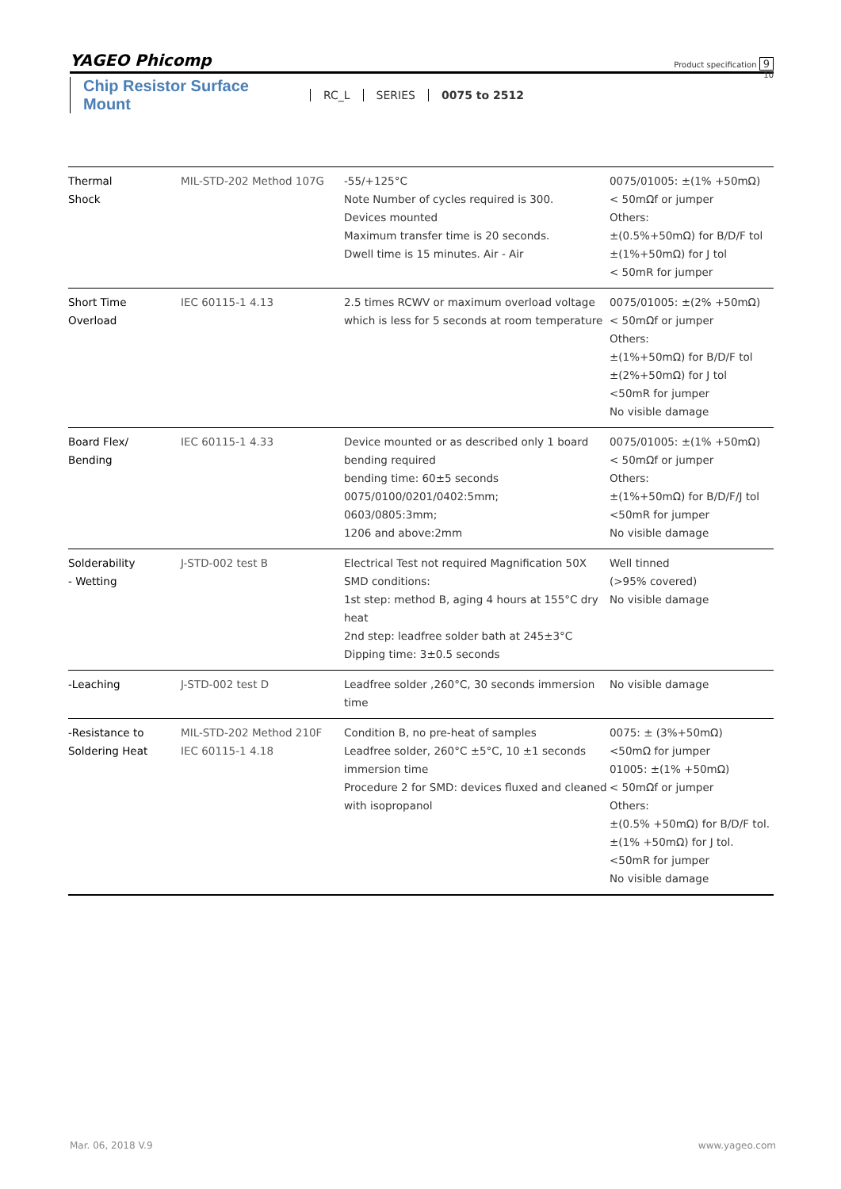YAGEO Phicomp
Product specification 9
10
Chip Resistor Surface Mount RC_L SERIES 0075 to 2512
| Thermal Shock | MIL-STD-202 Method 107G | -55/+125°C Note Number of cycles required is 300. Devices mounted Maximum transfer time is 20 seconds. Dwell time is 15 minutes. Air - Air | 0075/01005: ±(1% +50mΩ) < 50mΩf or jumper Others: ±(0.5%+50mΩ) for B/D/F tol ±(1%+50mΩ) for J tol < 50mR for jumper |
| Short Time Overload | IEC 60115-1 4.13 | 2.5 times RCWV or maximum overload voltage which is less for 5 seconds at room temperature | 0075/01005: ±(2% +50mΩ) < 50mΩf or jumper Others: ±(1%+50mΩ) for B/D/F tol ±(2%+50mΩ) for J tol <50mR for jumper No visible damage |
| Board Flex/ Bending | IEC 60115-1 4.33 | Device mounted or as described only 1 board bending required bending time: 60±5 seconds 0075/0100/0201/0402:5mm; 0603/0805:3mm; 1206 and above:2mm | 0075/01005: ±(1% +50mΩ) < 50mΩf or jumper Others: ±(1%+50mΩ) for B/D/F/J tol <50mR for jumper No visible damage |
| Solderability - Wetting | J-STD-002 test B | Electrical Test not required Magnification 50X SMD conditions: 1st step: method B, aging 4 hours at 155°C dry heat 2nd step: leadfree solder bath at 245±3°C Dipping time: 3±0.5 seconds | Well tinned (>95% covered) No visible damage |
| -Leaching | J-STD-002 test D | Leadfree solder ,260°C, 30 seconds immersion time | No visible damage |
| -Resistance to Soldering Heat | MIL-STD-202 Method 210F IEC 60115-1 4.18 | Condition B, no pre-heat of samples Leadfree solder, 260°C ±5°C, 10 ±1 seconds immersion time Procedure 2 for SMD: devices fluxed and cleaned with isopropanol | 0075: ± (3%+50mΩ) <50mΩ for jumper 01005: ±(1% +50mΩ) < 50mΩf or jumper Others: ±(0.5% +50mΩ) for B/D/F tol. ±(1% +50mΩ) for J tol. <50mR for jumper No visible damage |
Mar. 06, 2018 V.9 www.yageo.com